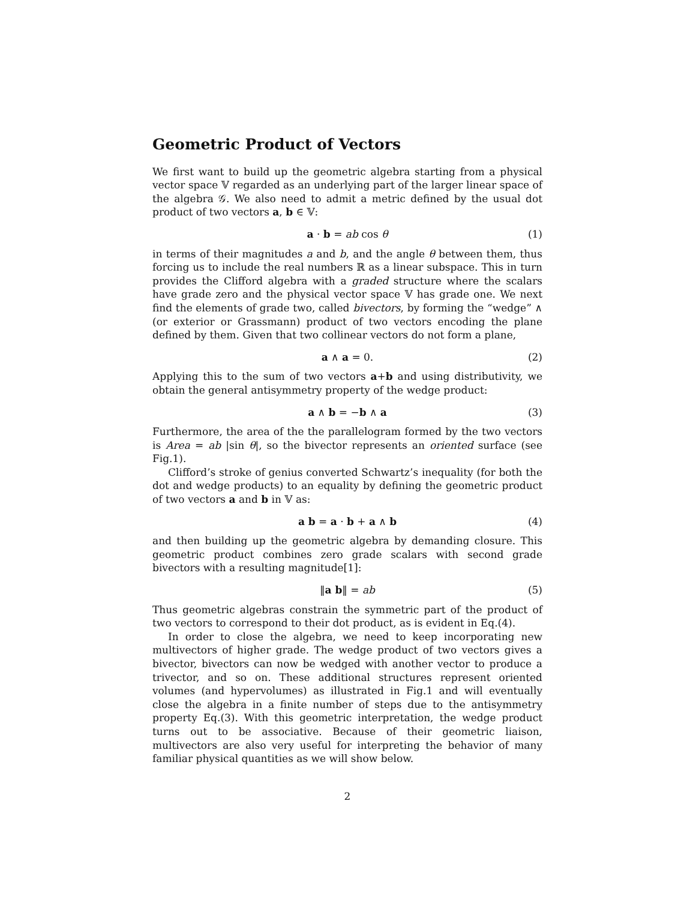Geometric Product of Vectors
We first want to build up the geometric algebra starting from a physical vector space 𝕍 regarded as an underlying part of the larger linear space of the algebra 𝒢. We also need to admit a metric defined by the usual dot product of two vectors a, b ∈ 𝕍:
a · b = ab cos θ (1)
in terms of their magnitudes a and b, and the angle θ between them, thus forcing us to include the real numbers ℝ as a linear subspace. This in turn provides the Clifford algebra with a graded structure where the scalars have grade zero and the physical vector space 𝕍 has grade one. We next find the elements of grade two, called bivectors, by forming the “wedge” ∧ (or exterior or Grassmann) product of two vectors encoding the plane defined by them. Given that two collinear vectors do not form a plane,
a ∧ a = 0. (2)
Applying this to the sum of two vectors a+b and using distributivity, we obtain the general antisymmetry property of the wedge product:
a ∧ b = −b ∧ a (3)
Furthermore, the area of the the parallelogram formed by the two vectors is Area = ab |sin θ|, so the bivector represents an oriented surface (see Fig.1).
Clifford’s stroke of genius converted Schwartz’s inequality (for both the dot and wedge products) to an equality by defining the geometric product of two vectors a and b in 𝕍 as:
a b = a · b + a ∧ b (4)
and then building up the geometric algebra by demanding closure. This geometric product combines zero grade scalars with second grade bivectors with a resulting magnitude[1]:
‖a b‖ = ab (5)
Thus geometric algebras constrain the symmetric part of the product of two vectors to correspond to their dot product, as is evident in Eq.(4).
In order to close the algebra, we need to keep incorporating new multivectors of higher grade. The wedge product of two vectors gives a bivector, bivectors can now be wedged with another vector to produce a trivector, and so on. These additional structures represent oriented volumes (and hypervolumes) as illustrated in Fig.1 and will eventually close the algebra in a finite number of steps due to the antisymmetry property Eq.(3). With this geometric interpretation, the wedge product turns out to be associative. Because of their geometric liaison, multivectors are also very useful for interpreting the behavior of many familiar physical quantities as we will show below.
2